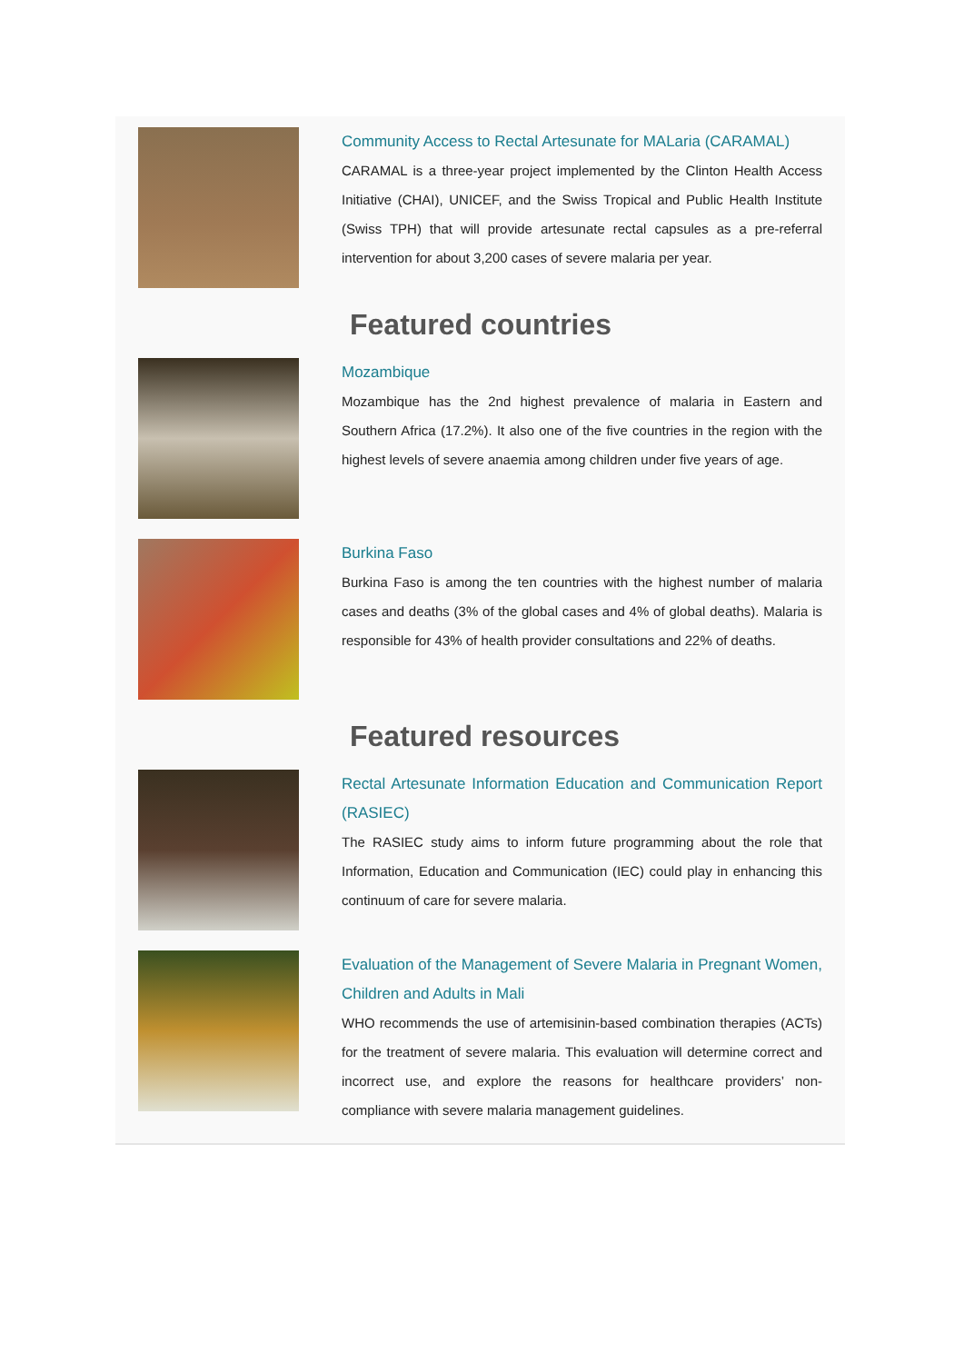Community Access to Rectal Artesunate for MALaria (CARAMAL)
CARAMAL is a three-year project implemented by the Clinton Health Access Initiative (CHAI), UNICEF, and the Swiss Tropical and Public Health Institute (Swiss TPH) that will provide artesunate rectal capsules as a pre-referral intervention for about 3,200 cases of severe malaria per year.
Featured countries
Mozambique
Mozambique has the 2nd highest prevalence of malaria in Eastern and Southern Africa (17.2%). It also one of the five countries in the region with the highest levels of severe anaemia among children under five years of age.
Burkina Faso
Burkina Faso is among the ten countries with the highest number of malaria cases and deaths (3% of the global cases and 4% of global deaths). Malaria is responsible for 43% of health provider consultations and 22% of deaths.
Featured resources
Rectal Artesunate Information Education and Communication Report (RASIEC)
The RASIEC study aims to inform future programming about the role that Information, Education and Communication (IEC) could play in enhancing this continuum of care for severe malaria.
Evaluation of the Management of Severe Malaria in Pregnant Women, Children and Adults in Mali
WHO recommends the use of artemisinin-based combination therapies (ACTs) for the treatment of severe malaria. This evaluation will determine correct and incorrect use, and explore the reasons for healthcare providers’ non-compliance with severe malaria management guidelines.